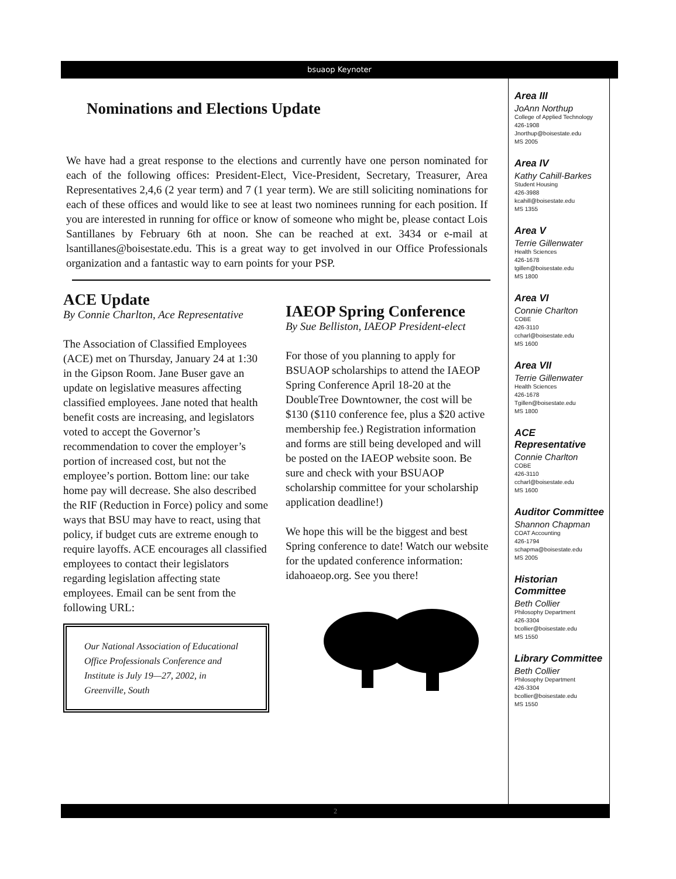bsuaop Keynoter
Nominations and Elections Update
We have had a great response to the elections and currently have one person nominated for each of the following offices: President-Elect, Vice-President, Secretary, Treasurer, Area Representatives 2,4,6 (2 year term) and 7 (1 year term). We are still soliciting nominations for each of these offices and would like to see at least two nominees running for each position. If you are interested in running for office or know of someone who might be, please contact Lois Santillanes by February 6th at noon. She can be reached at ext. 3434 or e-mail at lsantillanes@boisestate.edu. This is a great way to get involved in our Office Professionals organization and a fantastic way to earn points for your PSP.
ACE Update
By Connie Charlton, Ace Representative
The Association of Classified Employees (ACE) met on Thursday, January 24 at 1:30 in the Gipson Room. Jane Buser gave an update on legislative measures affecting classified employees. Jane noted that health benefit costs are increasing, and legislators voted to accept the Governor’s recommendation to cover the employer’s portion of increased cost, but not the employee’s portion. Bottom line: our take home pay will decrease. She also described the RIF (Reduction in Force) policy and some ways that BSU may have to react, using that policy, if budget cuts are extreme enough to require layoffs. ACE encourages all classified employees to contact their legislators regarding legislation affecting state employees. Email can be sent from the following URL:
Our National Association of Educational Office Professionals Conference and Institute is July 19—27, 2002, in Greenville, South
IAEOP Spring Conference
By Sue Belliston, IAEOP President-elect
For those of you planning to apply for BSUAOP scholarships to attend the IAEOP Spring Conference April 18-20 at the DoubleTree Downtowner, the cost will be $130 ($110 conference fee, plus a $20 active membership fee.) Registration information and forms are still being developed and will be posted on the IAEOP website soon. Be sure and check with your BSUAOP scholarship committee for your scholarship application deadline!)
We hope this will be the biggest and best Spring conference to date! Watch our website for the updated conference information: idahoaeop.org. See you there!
Area III
JoAnn Northup
College of Applied Technology
426-1908
Jnorthup@boisestate.edu
MS 2005
Area IV
Kathy Cahill-Barkes
Student Housing
426-3988
kcahill@boisestate.edu
MS 1355
Area V
Terrie Gillenwater
Health Sciences
426-1678
tgillen@boisestate.edu
MS 1800
Area VI
Connie Charlton
COBE
426-3110
ccharl@boisestate.edu
MS 1600
Area VII
Terrie Gillenwater
Health Sciences
426-1678
Tgillen@boisestate.edu
MS 1800
ACE
Representative
Connie Charlton
COBE
426-3110
ccharl@boisestate.edu
MS 1600
Auditor Committee
Shannon Chapman
COAT Accounting
426-1794
schapma@boisestate.edu
MS 2005
Historian Committee
Beth Collier
Philosophy Department
426-3304
bcollier@boisestate.edu
MS 1550
Library Committee
Beth Collier
Philosophy Department
426-3304
bcollier@boisestate.edu
MS 1550
2